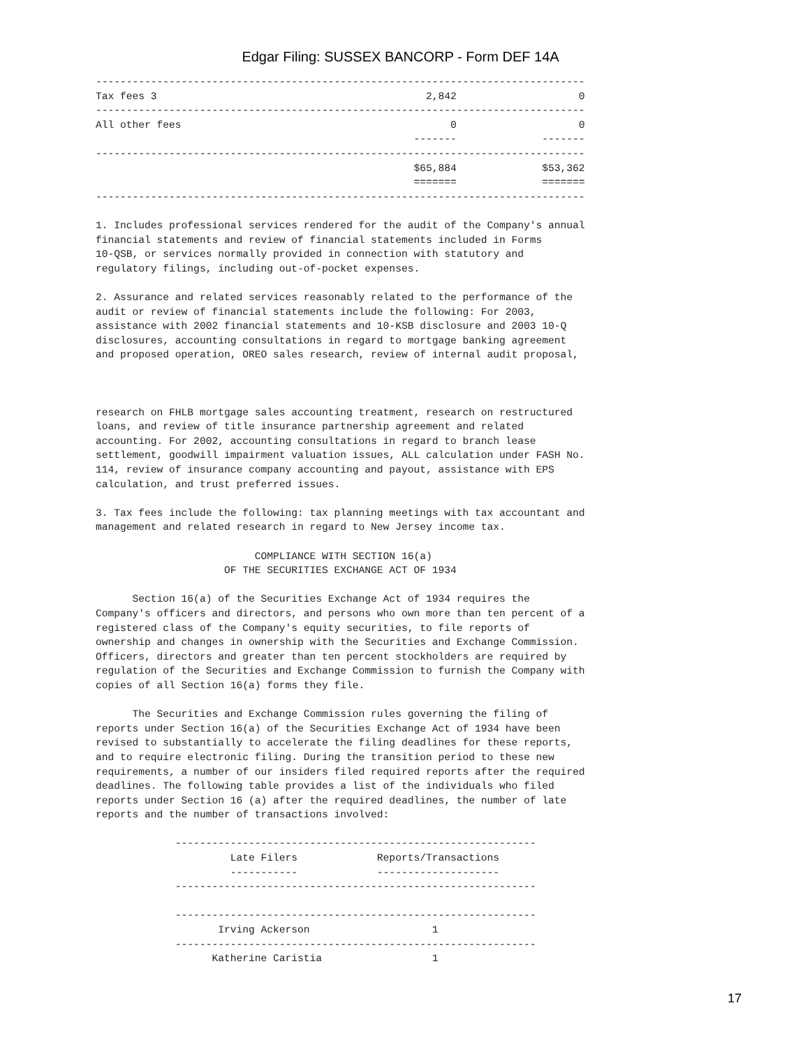Edgar Filing: SUSSEX BANCORP - Form DEF 14A
--------------------------------------------------------------------------------
Tax fees 3                                            2,842                    0
--------------------------------------------------------------------------------
All other fees                                            0                    0
                                                    -------              -------
--------------------------------------------------------------------------------
                                                    $65,884              $53,362
                                                    =======              =======
--------------------------------------------------------------------------------

1. Includes professional services rendered for the audit of the Company's annual
financial statements and review of financial statements included in Forms
10-QSB, or services normally provided in connection with statutory and
regulatory filings, including out-of-pocket expenses.

2. Assurance and related services reasonably related to the performance of the
audit or review of financial statements include the following: For 2003,
assistance with 2002 financial statements and 10-KSB disclosure and 2003 10-Q
disclosures, accounting consultations in regard to mortgage banking agreement
and proposed operation, OREO sales research, review of internal audit proposal,



research on FHLB mortgage sales accounting treatment, research on restructured
loans, and review of title insurance partnership agreement and related
accounting. For 2002, accounting consultations in regard to branch lease
settlement, goodwill impairment valuation issues, ALL calculation under FASH No.
114, review of insurance company accounting and payout, assistance with EPS
calculation, and trust preferred issues.

3. Tax fees include the following: tax planning meetings with tax accountant and
management and related research in regard to New Jersey income tax.

                          COMPLIANCE WITH SECTION 16(a)
                     OF THE SECURITIES EXCHANGE ACT OF 1934

      Section 16(a) of the Securities Exchange Act of 1934 requires the
Company's officers and directors, and persons who own more than ten percent of a
registered class of the Company's equity securities, to file reports of
ownership and changes in ownership with the Securities and Exchange Commission.
Officers, directors and greater than ten percent stockholders are required by
regulation of the Securities and Exchange Commission to furnish the Company with
copies of all Section 16(a) forms they file.

      The Securities and Exchange Commission rules governing the filing of
reports under Section 16(a) of the Securities Exchange Act of 1934 have been
revised to substantially to accelerate the filing deadlines for these reports,
and to require electronic filing. During the transition period to these new
requirements, a number of our insiders filed required reports after the required
deadlines. The following table provides a list of the individuals who filed
reports under Section 16 (a) after the required deadlines, the number of late
reports and the number of transactions involved:

             -----------------------------------------------------------
                      Late Filers             Reports/Transactions
                      -----------             --------------------
             -----------------------------------------------------------

             -----------------------------------------------------------
                    Irving Ackerson                    1
             -----------------------------------------------------------
                   Katherine Caristia                  1
17